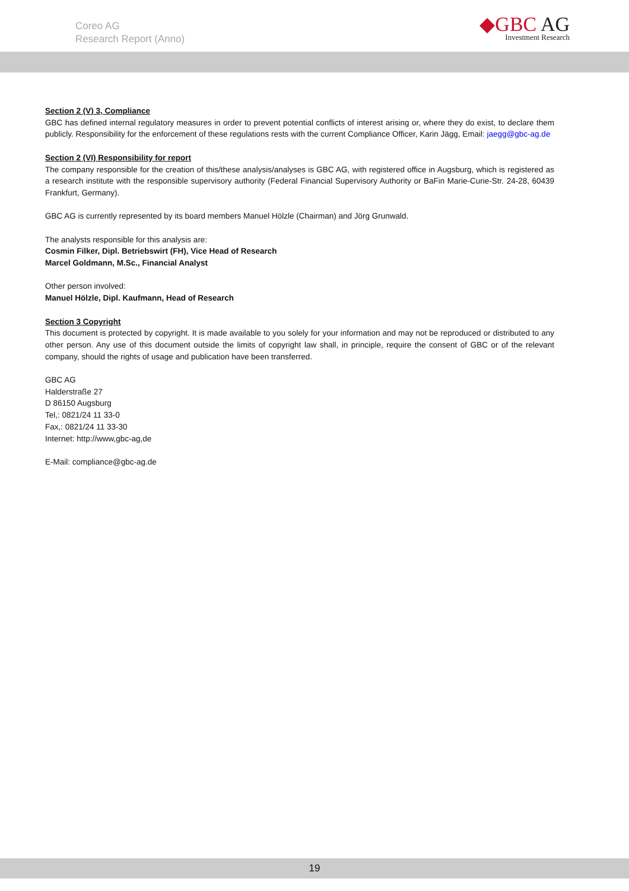Coreo AG
Research Report (Anno)
◆GBC AG
Investment Research
Section 2 (V) 3, Compliance
GBC has defined internal regulatory measures in order to prevent potential conflicts of interest arising or, where they do exist, to declare them publicly. Responsibility for the enforcement of these regulations rests with the current Compliance Officer, Karin Jägg, Email: jaegg@gbc-ag.de
Section 2 (VI) Responsibility for report
The company responsible for the creation of this/these analysis/analyses is GBC AG, with registered office in Augsburg, which is registered as a research institute with the responsible supervisory authority (Federal Financial Supervisory Authority or BaFin Marie-Curie-Str. 24-28, 60439 Frankfurt, Germany).
GBC AG is currently represented by its board members Manuel Hölzle (Chairman) and Jörg Grunwald.
The analysts responsible for this analysis are:
Cosmin Filker, Dipl. Betriebswirt (FH), Vice Head of Research
Marcel Goldmann, M.Sc., Financial Analyst
Other person involved:
Manuel Hölzle, Dipl. Kaufmann, Head of Research
Section 3 Copyright
This document is protected by copyright. It is made available to you solely for your information and may not be reproduced or distributed to any other person. Any use of this document outside the limits of copyright law shall, in principle, require the consent of GBC or of the relevant company, should the rights of usage and publication have been transferred.
GBC AG
Halderstraße 27
D 86150 Augsburg
Tel,: 0821/24 11 33-0
Fax,: 0821/24 11 33-30
Internet: http://www,gbc-ag,de
E-Mail: compliance@gbc-ag.de
19